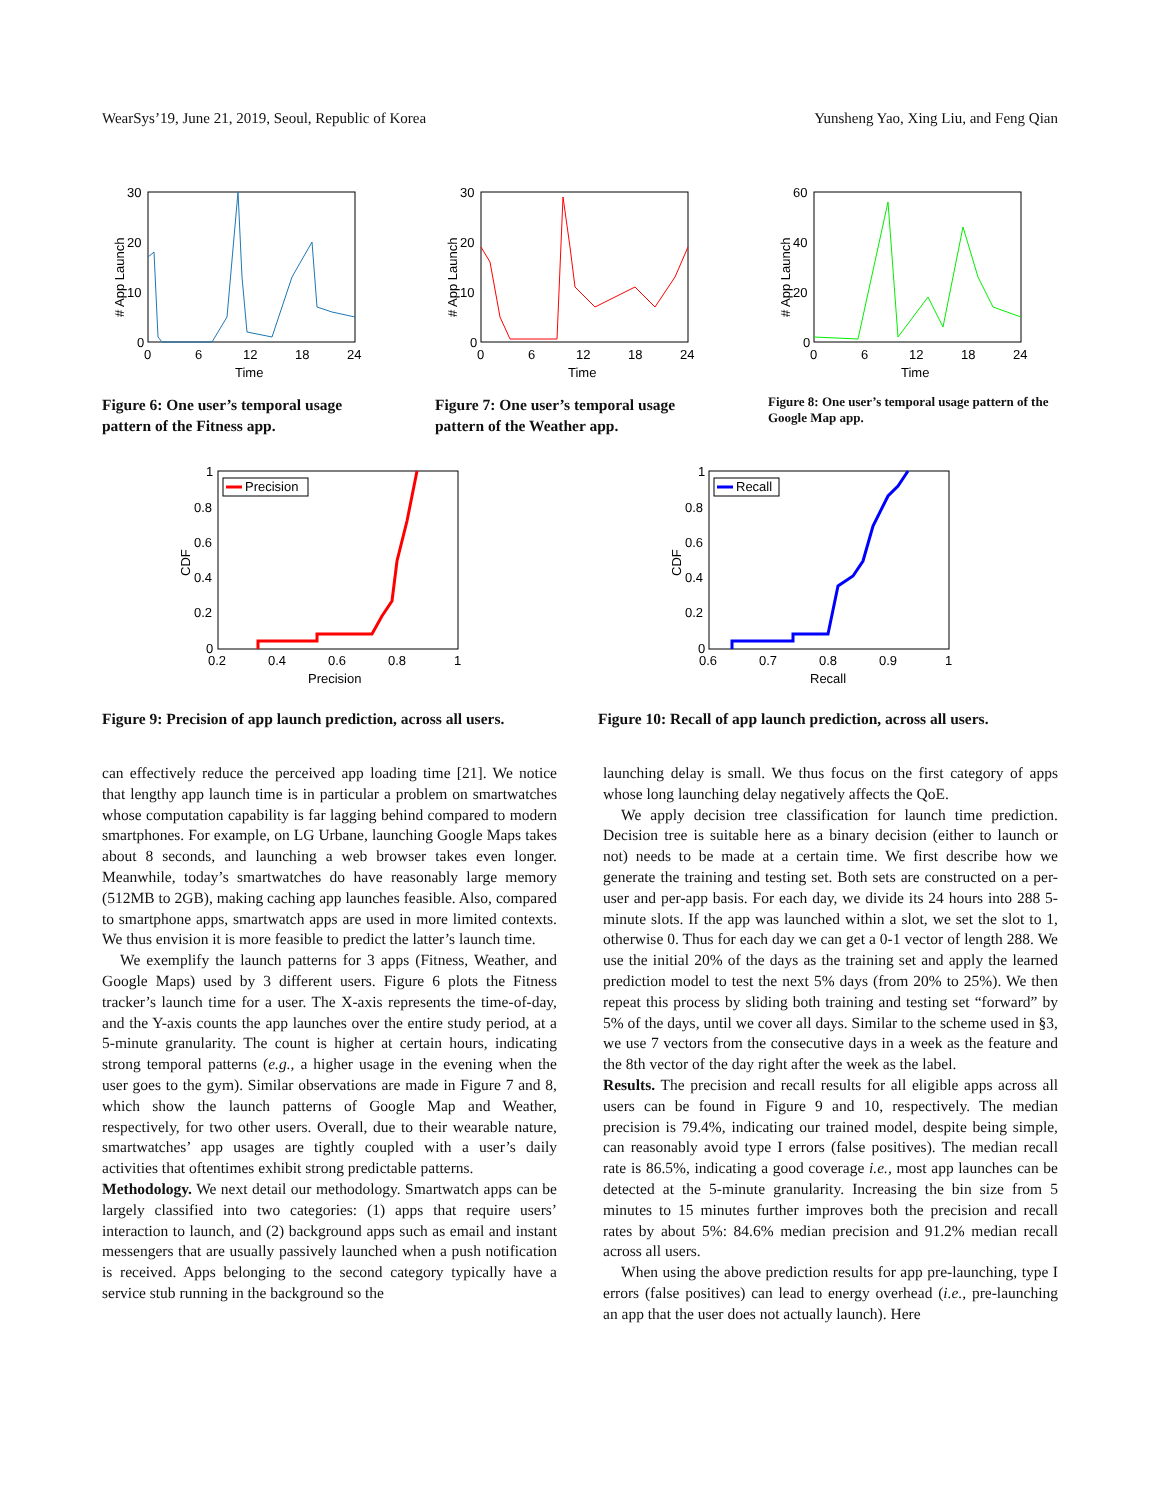WearSys’19, June 21, 2019, Seoul, Republic of Korea Yunsheng Yao, Xing Liu, and Feng Qian
30
20
10
0
0
6
12
18
24
Time
# App Launch
Figure 6: One user’s temporal usage pattern of the Fitness app.
30
20
10
0
0
6
12
18
24
Time
# App Launch
Figure 7: One user’s temporal usage pattern of the Weather app.
60
40
20
0
0
6
12
18
24
Time
# App Launch
Figure 8: One user’s temporal usage pattern of the Google Map app.
Precision
1
0.8
0.6
0.4
0.2
0
0.2
0.4
0.6
0.8
1
Precision
CDF
Figure 9: Precision of app launch prediction, across all users.
Recall
1
0.8
0.6
0.4
0.2
0
0.6
0.7
0.8
0.9
1
Recall
CDF
Figure 10: Recall of app launch prediction, across all users.
can effectively reduce the perceived app loading time [21]. We notice that lengthy app launch time is in particular a problem on smartwatches whose computation capability is far lagging behind compared to modern smartphones. For example, on LG Urbane, launching Google Maps takes about 8 seconds, and launching a web browser takes even longer. Meanwhile, today’s smartwatches do have reasonably large memory (512MB to 2GB), making caching app launches feasible. Also, compared to smartphone apps, smartwatch apps are used in more limited contexts. We thus envision it is more feasible to predict the latter’s launch time.
We exemplify the launch patterns for 3 apps (Fitness, Weather, and Google Maps) used by 3 different users. Figure 6 plots the Fitness tracker’s launch time for a user. The X-axis represents the time-of-day, and the Y-axis counts the app launches over the entire study period, at a 5-minute granularity. The count is higher at certain hours, indicating strong temporal patterns (e.g., a higher usage in the evening when the user goes to the gym). Similar observations are made in Figure 7 and 8, which show the launch patterns of Google Map and Weather, respectively, for two other users. Overall, due to their wearable nature, smartwatches’ app usages are tightly coupled with a user’s daily activities that oftentimes exhibit strong predictable patterns.
Methodology. We next detail our methodology. Smartwatch apps can be largely classified into two categories: (1) apps that require users’ interaction to launch, and (2) background apps such as email and instant messengers that are usually passively launched when a push notification is received. Apps belonging to the second category typically have a service stub running in the background so the
launching delay is small. We thus focus on the first category of apps whose long launching delay negatively affects the QoE.
We apply decision tree classification for launch time prediction. Decision tree is suitable here as a binary decision (either to launch or not) needs to be made at a certain time. We first describe how we generate the training and testing set. Both sets are constructed on a per-user and per-app basis. For each day, we divide its 24 hours into 288 5-minute slots. If the app was launched within a slot, we set the slot to 1, otherwise 0. Thus for each day we can get a 0-1 vector of length 288. We use the initial 20% of the days as the training set and apply the learned prediction model to test the next 5% days (from 20% to 25%). We then repeat this process by sliding both training and testing set “forward” by 5% of the days, until we cover all days. Similar to the scheme used in §3, we use 7 vectors from the consecutive days in a week as the feature and the 8th vector of the day right after the week as the label.
Results. The precision and recall results for all eligible apps across all users can be found in Figure 9 and 10, respectively. The median precision is 79.4%, indicating our trained model, despite being simple, can reasonably avoid type I errors (false positives). The median recall rate is 86.5%, indicating a good coverage i.e., most app launches can be detected at the 5-minute granularity. Increasing the bin size from 5 minutes to 15 minutes further improves both the precision and recall rates by about 5%: 84.6% median precision and 91.2% median recall across all users.
When using the above prediction results for app pre-launching, type I errors (false positives) can lead to energy overhead (i.e., pre-launching an app that the user does not actually launch). Here